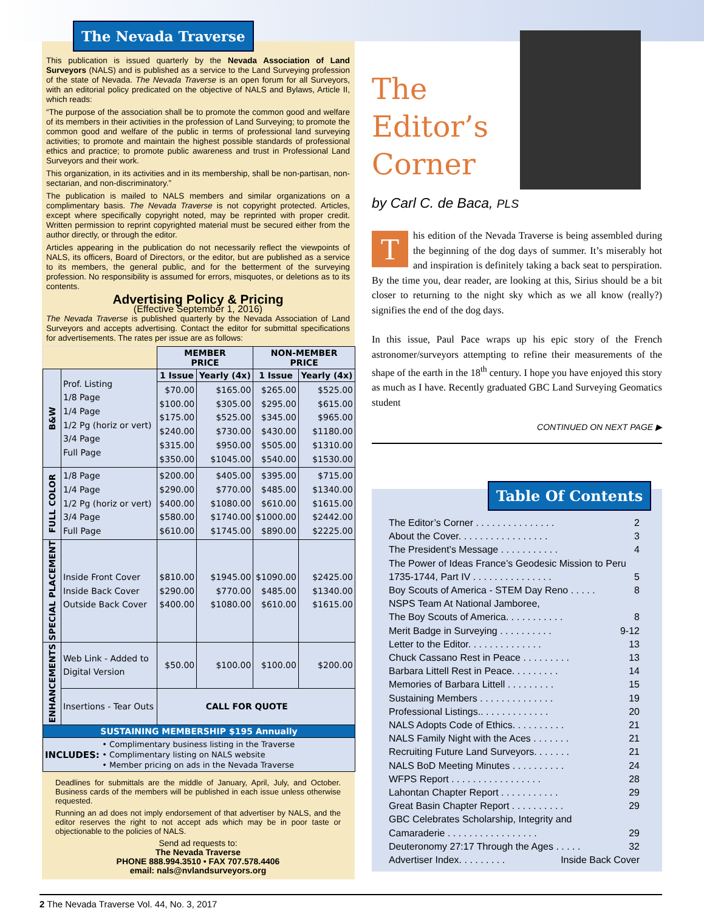The Nevada Traverse
This publication is issued quarterly by the Nevada Association of Land Surveyors (NALS) and is published as a service to the Land Surveying profession of the state of Nevada. The Nevada Traverse is an open forum for all Surveyors, with an editorial policy predicated on the objective of NALS and Bylaws, Article II, which reads:
“The purpose of the association shall be to promote the common good and welfare of its members in their activities in the profession of Land Surveying; to promote the common good and welfare of the public in terms of professional land surveying activities; to promote and maintain the highest possible standards of professional ethics and practice; to promote public awareness and trust in Professional Land Surveyors and their work.
This organization, in its activities and in its membership, shall be non-partisan, non-sectarian, and non-discriminatory.”
The publication is mailed to NALS members and similar organizations on a complimentary basis. The Nevada Traverse is not copyright protected. Articles, except where specifically copyright noted, may be reprinted with proper credit. Written permission to reprint copyrighted material must be secured either from the author directly, or through the editor.
Articles appearing in the publication do not necessarily reflect the viewpoints of NALS, its officers, Board of Directors, or the editor, but are published as a service to its members, the general public, and for the betterment of the surveying profession. No responsibility is assumed for errors, misquotes, or deletions as to its contents.
Advertising Policy & Pricing
(Effective September 1, 2016)
The Nevada Traverse is published quarterly by the Nevada Association of Land Surveyors and accepts advertising. Contact the editor for submittal specifications for advertisements. The rates per issue are as follows:
| | | MEMBER PRICE | | NON-MEMBER PRICE | |
| B&W | Prof. Listing 1/8 Page 1/4 Page 1/2 Pg (horiz or vert) 3/4 Page Full Page | 1 Issue | Yearly (4x) | 1 Issue | Yearly (4x) |
| | | $70.00 $100.00 $175.00 $240.00 $315.00 $350.00 | $165.00 $305.00 $525.00 $730.00 $950.00 $1045.00 | $265.00 $295.00 $345.00 $430.00 $505.00 $540.00 | $525.00 $615.00 $965.00 $1180.00 $1310.00 $1530.00 |
| FULL COLOR | 1/8 Page 1/4 Page 1/2 Pg (horiz or vert) 3/4 Page Full Page | $200.00 $290.00 $400.00 $580.00 $610.00 | $405.00 $770.00 $1080.00 $1740.00 $1745.00 | $395.00 $485.00 $610.00 $1000.00 $890.00 | $715.00 $1340.00 $1615.00 $2442.00 $2225.00 |
| SPECIAL PLACEMENT | Inside Front Cover Inside Back Cover Outside Back Cover | $810.00 $290.00 $400.00 | $1945.00 $770.00 $1080.00 | $1090.00 $485.00 $610.00 | $2425.00 $1340.00 $1615.00 |
| ENHANCEMENTS | Web Link - Added to Digital Version | $50.00 | $100.00 | $100.00 | $200.00 |
| | Insertions - Tear Outs | CALL FOR QUOTE | | | |
| SUSTAINING MEMBERSHIP $195 Annually | | | | | |
| INCLUDES: • Complimentary business listing in the Traverse • Complimentary listing on NALS website • Member pricing on ads in the Nevada Traverse | | | | | |
Deadlines for submittals are the middle of January, April, July, and October. Business cards of the members will be published in each issue unless otherwise requested.
Running an ad does not imply endorsement of that advertiser by NALS, and the editor reserves the right to not accept ads which may be in poor taste or objectionable to the policies of NALS.
Send ad requests to:
The Nevada Traverse
PHONE 888.994.3510 • FAX 707.578.4406
email: nals@nvlandsurveyors.org
The
Editor’s
Corner
by Carl C. de Baca, PLS
This edition of the Nevada Traverse is being assembled during the beginning of the dog days of summer. It’s miserably hot and inspiration is definitely taking a back seat to perspiration. By the time you, dear reader, are looking at this, Sirius should be a bit closer to returning to the night sky which as we all know (really?) signifies the end of the dog days.
In this issue, Paul Pace wraps up his epic story of the French astronomer/surveyors attempting to refine their measurements of the shape of the earth in the 18<sup>th</sup> century. I hope you have enjoyed this story as much as I have. Recently graduated GBC Land Surveying Geomatics student
CONTINUED ON NEXT PAGE ▶
Table Of Contents
The Editor’s Corner . . . . . . . . . . . . . . . 2
About the Cover. . . . . . . . . . . . . . . . . 3
The President’s Message . . . . . . . . . . . 4
The Power of Ideas France’s Geodesic Mission to Peru
1735-1744, Part IV . . . . . . . . . . . . . . . 5
Boy Scouts of America - STEM Day Reno . . . . . 8
NSPS Team At National Jamboree,
The Boy Scouts of America. . . . . . . . . . . 8
Merit Badge in Surveying . . . . . . . . . . 9-12
Letter to the Editor. . . . . . . . . . . . . . 13
Chuck Cassano Rest in Peace . . . . . . . . . 13
Barbara Littell Rest in Peace. . . . . . . . . 14
Memories of Barbara Littell . . . . . . . . . 15
Sustaining Members . . . . . . . . . . . . . . 19
Professional Listings.. . . . . . . . . . . . . 20
NALS Adopts Code of Ethics. . . . . . . . . . 21
NALS Family Night with the Aces . . . . . . . 21
Recruiting Future Land Surveyors. . . . . . . 21
NALS BoD Meeting Minutes . . . . . . . . . . 24
WFPS Report . . . . . . . . . . . . . . . . . 28
Lahontan Chapter Report . . . . . . . . . . . 29
Great Basin Chapter Report . . . . . . . . . . 29
GBC Celebrates Scholarship, Integrity and
Camaraderie . . . . . . . . . . . . . . . . . 29
Deuteronomy 27:17 Through the Ages . . . . . 32
Advertiser Index. . . . . . . . . Inside Back Cover
2 The Nevada Traverse Vol. 44, No. 3, 2017